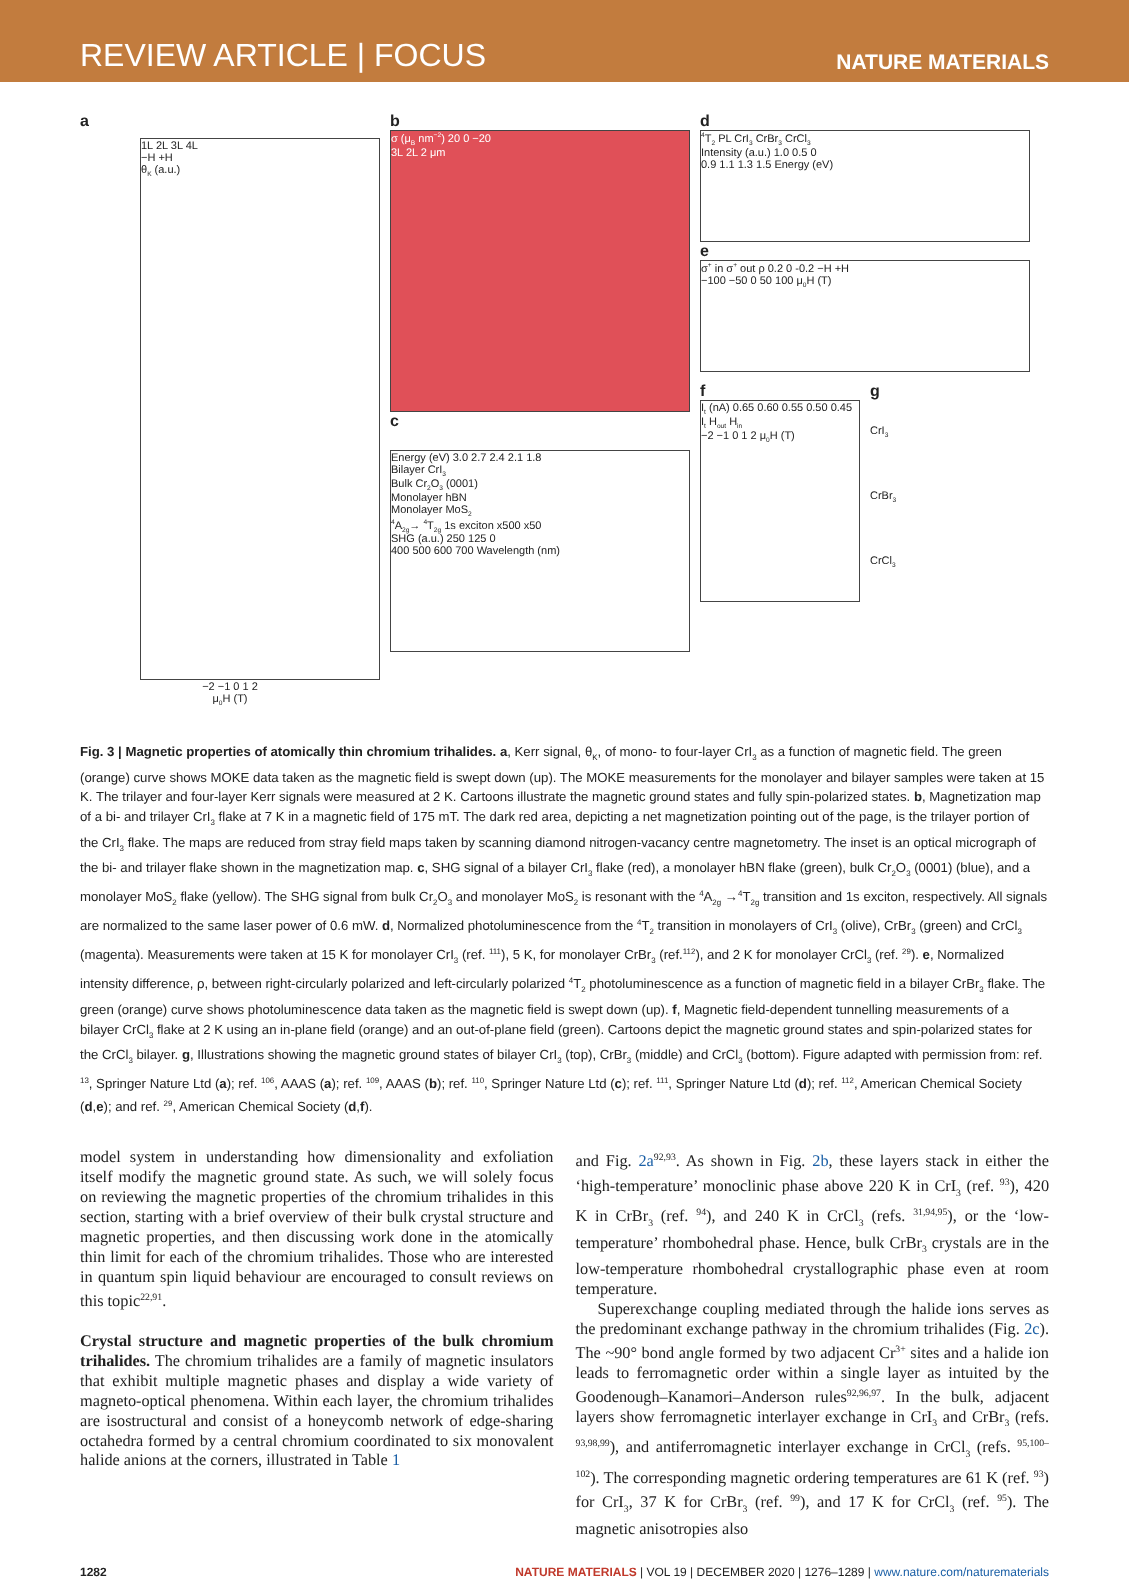REVIEW ARTICLE | FOCUS NATURE MATERIALS
a
1L 2L 3L 4L
−H +H
θ<sub>K</sub> (a.u.)
−2 −1 0 1 2
μ<sub>0</sub>H (T)
b
σ (μ<sub>B</sub> nm<sup>−2</sup>) 20 0 −20
3L 2L 2 μm
c
Energy (eV) 3.0 2.7 2.4 2.1 1.8
Bilayer CrI<sub>3</sub>
Bulk Cr<sub>2</sub>O<sub>3</sub> (0001)
Monolayer hBN
Monolayer MoS<sub>2</sub>
<sup>4</sup> A<sub>2g</sub>→ <sup>4</sup>T<sub>2g</sub> 1s exciton x500 x50
SHG (a.u.) 250 125 0
400 500 600 700 Wavelength (nm)
d
<sup>4</sup> T<sub>2</sub> PL CrI<sub>3</sub> CrBr<sub>3</sub> CrCl<sub>3</sub>
Intensity (a.u.) 1.0 0.5 0
0.9 1.1 1.3 1.5 Energy (eV)
e
σ<sup>+</sup> in σ<sup>+</sup> out ρ 0.2 0 -0.2 −H +H
−100 −50 0 50 100 μ<sub>0</sub>H (T)
f
I<sub>t</sub> (nA) 0.65 0.60 0.55 0.50 0.45
I<sub>t</sub> H<sub>out</sub> H<sub>in</sub>
−2 −1 0 1 2 μ<sub>0</sub>H (T)
g
CrI<sub>3</sub>
CrBr<sub>3</sub>
CrCl<sub>3</sub>
Fig. 3 | Magnetic properties of atomically thin chromium trihalides. a, Kerr signal, θ<sub>K</sub>, of mono- to four-layer CrI<sub>3</sub> as a function of magnetic field. The green (orange) curve shows MOKE data taken as the magnetic field is swept down (up). The MOKE measurements for the monolayer and bilayer samples were taken at 15 K. The trilayer and four-layer Kerr signals were measured at 2 K. Cartoons illustrate the magnetic ground states and fully spin-polarized states. b, Magnetization map of a bi- and trilayer CrI<sub>3</sub> flake at 7 K in a magnetic field of 175 mT. The dark red area, depicting a net magnetization pointing out of the page, is the trilayer portion of the CrI<sub>3</sub> flake. The maps are reduced from stray field maps taken by scanning diamond nitrogen-vacancy centre magnetometry. The inset is an optical micrograph of the bi- and trilayer flake shown in the magnetization map. c, SHG signal of a bilayer CrI<sub>3</sub> flake (red), a monolayer hBN flake (green), bulk Cr<sub>2</sub>O<sub>3</sub> (0001) (blue), and a monolayer MoS<sub>2</sub> flake (yellow). The SHG signal from bulk Cr<sub>2</sub>O<sub>3</sub> and monolayer MoS<sub>2</sub> is resonant with the <sup>4</sup>A<sub>2g</sub> →<sup>4</sup>T<sub>2g</sub> transition and 1s exciton, respectively. All signals are normalized to the same laser power of 0.6 mW. d, Normalized photoluminescence from the <sup>4</sup>T<sub>2</sub> transition in monolayers of CrI<sub>3</sub> (olive), CrBr<sub>3</sub> (green) and CrCl<sub>3</sub> (magenta). Measurements were taken at 15 K for monolayer CrI<sub>3</sub> (ref. <sup>111</sup>), 5 K, for monolayer CrBr<sub>3</sub> (ref.<sup>112</sup>), and 2 K for monolayer CrCl<sub>3</sub> (ref. <sup>29</sup>). e, Normalized intensity difference, ρ, between right-circularly polarized and left-circularly polarized <sup>4</sup>T<sub>2</sub> photoluminescence as a function of magnetic field in a bilayer CrBr<sub>3</sub> flake. The green (orange) curve shows photoluminescence data taken as the magnetic field is swept down (up). f, Magnetic field-dependent tunnelling measurements of a bilayer CrCl<sub>3</sub> flake at 2 K using an in-plane field (orange) and an out-of-plane field (green). Cartoons depict the magnetic ground states and spin-polarized states for the CrCl<sub>3</sub> bilayer. g, Illustrations showing the magnetic ground states of bilayer CrI<sub>3</sub> (top), CrBr<sub>3</sub> (middle) and CrCl<sub>3</sub> (bottom). Figure adapted with permission from: ref. <sup>13</sup>, Springer Nature Ltd (a); ref. <sup>106</sup>, AAAS (a); ref. <sup>109</sup>, AAAS (b); ref. <sup>110</sup>, Springer Nature Ltd (c); ref. <sup>111</sup>, Springer Nature Ltd (d); ref. <sup>112</sup>, American Chemical Society (d,e); and ref. <sup>29</sup>, American Chemical Society (d,f).
model system in understanding how dimensionality and exfoliation itself modify the magnetic ground state. As such, we will solely focus on reviewing the magnetic properties of the chromium trihalides in this section, starting with a brief overview of their bulk crystal structure and magnetic properties, and then discussing work done in the atomically thin limit for each of the chromium trihalides. Those who are interested in quantum spin liquid behaviour are encouraged to consult reviews on this topic<sup>22,91</sup>.
Crystal structure and magnetic properties of the bulk chromium trihalides. The chromium trihalides are a family of magnetic insulators that exhibit multiple magnetic phases and display a wide variety of magneto-optical phenomena. Within each layer, the chromium trihalides are isostructural and consist of a honeycomb network of edge-sharing octahedra formed by a central chromium coordinated to six monovalent halide anions at the corners, illustrated in Table 1
and Fig. 2a<sup>92,93</sup>. As shown in Fig. 2b, these layers stack in either the ‘high-temperature’ monoclinic phase above 220 K in CrI<sub>3</sub> (ref. <sup>93</sup>), 420 K in CrBr<sub>3</sub> (ref. <sup>94</sup>), and 240 K in CrCl<sub>3</sub> (refs. <sup>31,94,95</sup>), or the ‘low-temperature’ rhombohedral phase. Hence, bulk CrBr<sub>3</sub> crystals are in the low-temperature rhombohedral crystallographic phase even at room temperature.
Superexchange coupling mediated through the halide ions serves as the predominant exchange pathway in the chromium trihalides (Fig. 2c). The ~90° bond angle formed by two adjacent Cr<sup>3+</sup> sites and a halide ion leads to ferromagnetic order within a single layer as intuited by the Goodenough–Kanamori–Anderson rules<sup>92,96,97</sup>. In the bulk, adjacent layers show ferromagnetic interlayer exchange in CrI<sub>3</sub> and CrBr<sub>3</sub> (refs. <sup>93,98,99</sup>), and antiferromagnetic interlayer exchange in CrCl<sub>3</sub> (refs. <sup>95,100–102</sup>). The corresponding magnetic ordering temperatures are 61 K (ref. <sup>93</sup>) for CrI<sub>3</sub>, 37 K for CrBr<sub>3</sub> (ref. <sup>99</sup>), and 17 K for CrCl<sub>3</sub> (ref. <sup>95</sup>). The magnetic anisotropies also
1282 NATURE MATERIALS | VOL 19 | DECEMBER 2020 | 1276–1289 | www.nature.com/naturematerials